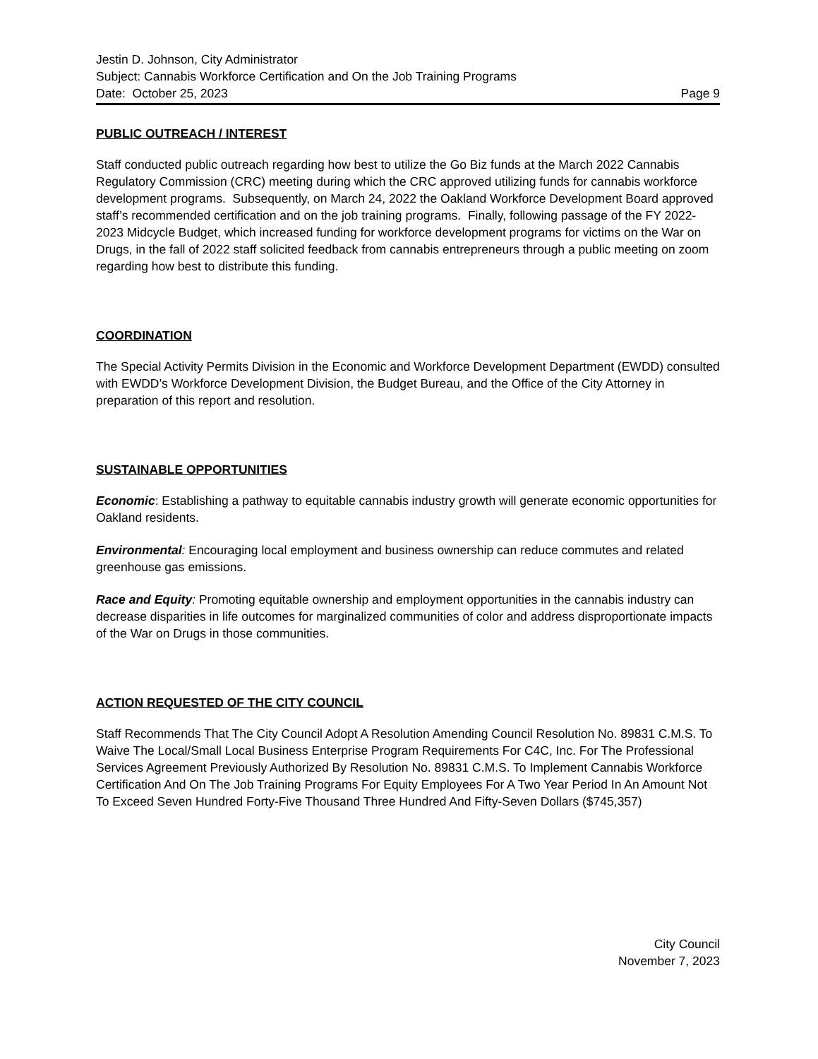Jestin D. Johnson, City Administrator
Subject: Cannabis Workforce Certification and On the Job Training Programs
Date: October 25, 2023 Page 9
PUBLIC OUTREACH / INTEREST
Staff conducted public outreach regarding how best to utilize the Go Biz funds at the March 2022 Cannabis Regulatory Commission (CRC) meeting during which the CRC approved utilizing funds for cannabis workforce development programs. Subsequently, on March 24, 2022 the Oakland Workforce Development Board approved staff’s recommended certification and on the job training programs. Finally, following passage of the FY 2022-2023 Midcycle Budget, which increased funding for workforce development programs for victims on the War on Drugs, in the fall of 2022 staff solicited feedback from cannabis entrepreneurs through a public meeting on zoom regarding how best to distribute this funding.
COORDINATION
The Special Activity Permits Division in the Economic and Workforce Development Department (EWDD) consulted with EWDD’s Workforce Development Division, the Budget Bureau, and the Office of the City Attorney in preparation of this report and resolution.
SUSTAINABLE OPPORTUNITIES
Economic: Establishing a pathway to equitable cannabis industry growth will generate economic opportunities for Oakland residents.
Environmental: Encouraging local employment and business ownership can reduce commutes and related greenhouse gas emissions.
Race and Equity: Promoting equitable ownership and employment opportunities in the cannabis industry can decrease disparities in life outcomes for marginalized communities of color and address disproportionate impacts of the War on Drugs in those communities.
ACTION REQUESTED OF THE CITY COUNCIL
Staff Recommends That The City Council Adopt A Resolution Amending Council Resolution No. 89831 C.M.S. To Waive The Local/Small Local Business Enterprise Program Requirements For C4C, Inc. For The Professional Services Agreement Previously Authorized By Resolution No. 89831 C.M.S. To Implement Cannabis Workforce Certification And On The Job Training Programs For Equity Employees For A Two Year Period In An Amount Not To Exceed Seven Hundred Forty-Five Thousand Three Hundred And Fifty-Seven Dollars ($745,357)
City Council
November 7, 2023